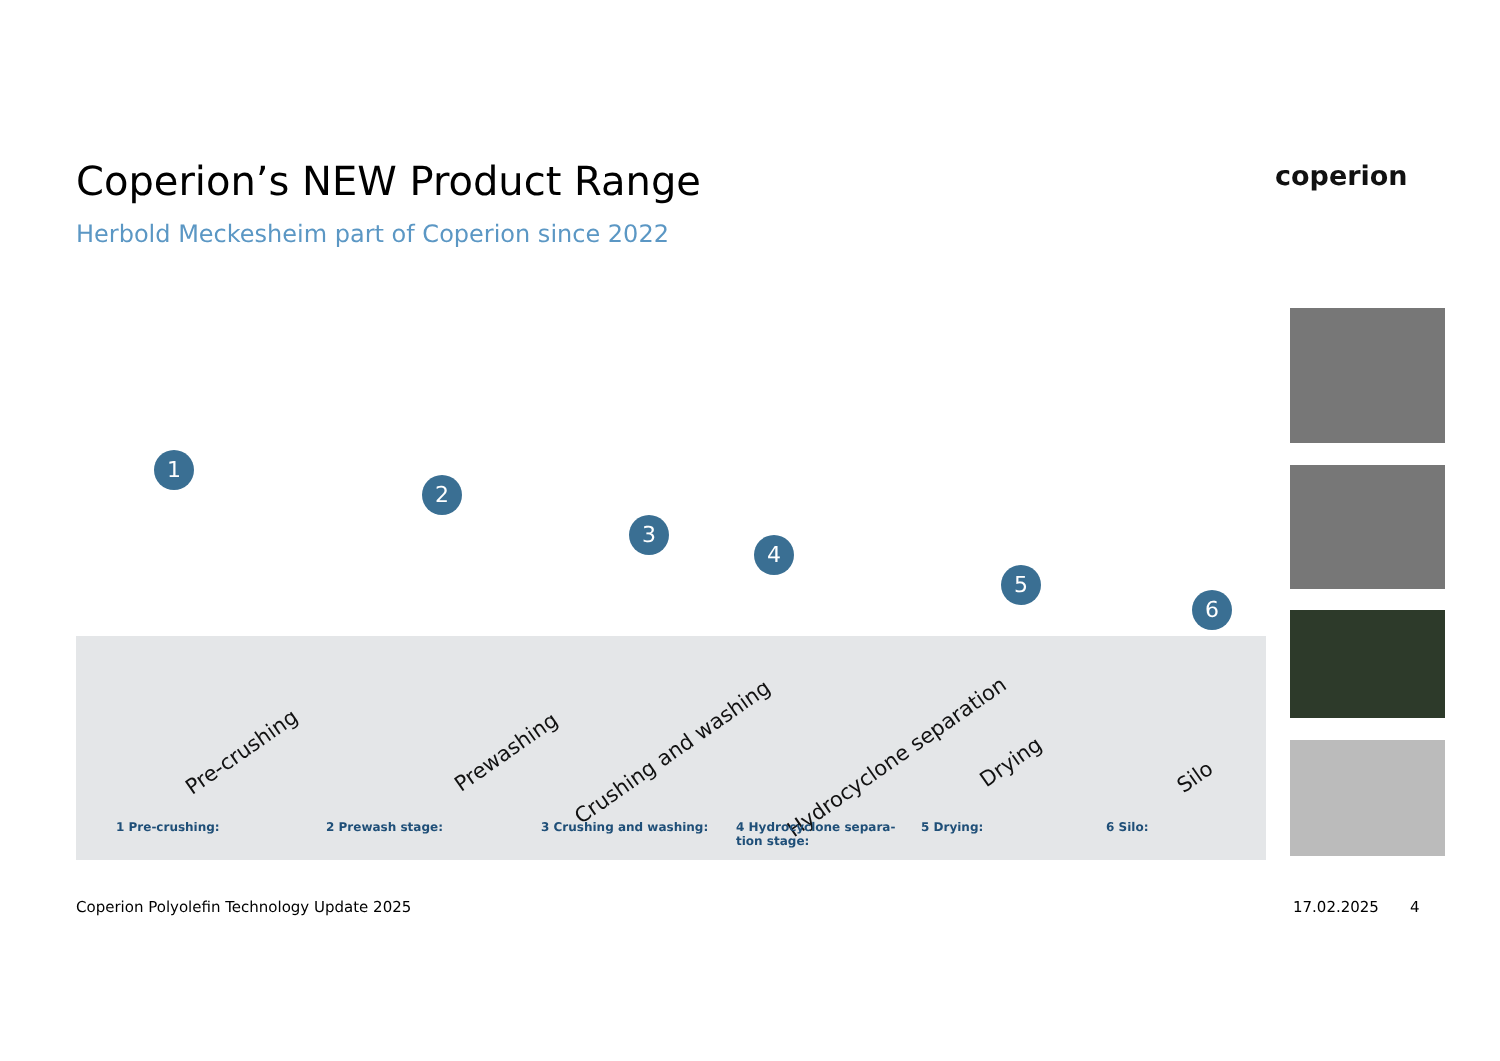Coperion’s NEW Product Range
Herbold Meckesheim part of Coperion since 2022
coperion
1
2
3
4
5
6
Pre-crushing Prewashing Crushing and washing Hydrocyclone separation Drying
Silo
1 Pre-crushing: 2 Prewash stage: 3 Crushing and washing:
4 Hydrocyclone separa-
tion stage:
5 Drying: 6 Silo:
Coperion Polyolefin Technology Update 2025
17.02.2025 4